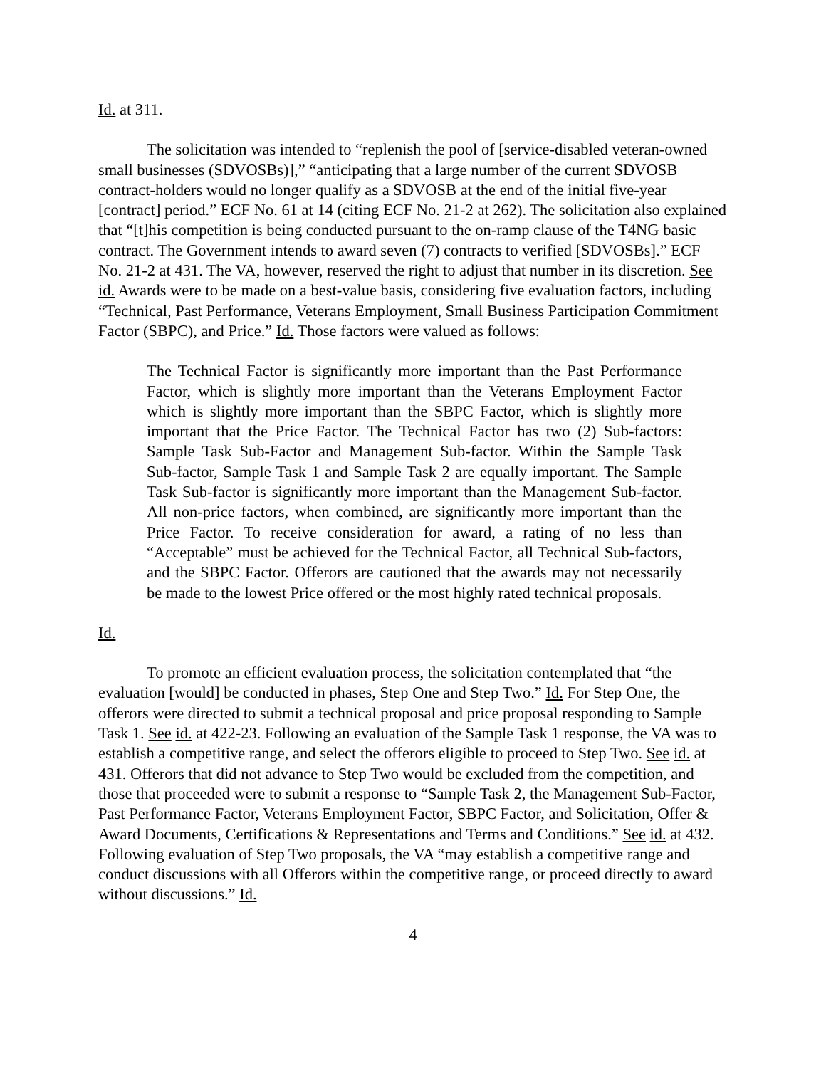Id. at 311.
The solicitation was intended to “replenish the pool of [service-disabled veteran-owned small businesses (SDVOSBs)],” “anticipating that a large number of the current SDVOSB contract-holders would no longer qualify as a SDVOSB at the end of the initial five-year [contract] period.” ECF No. 61 at 14 (citing ECF No. 21-2 at 262). The solicitation also explained that “[t]his competition is being conducted pursuant to the on-ramp clause of the T4NG basic contract. The Government intends to award seven (7) contracts to verified [SDVOSBs].” ECF No. 21-2 at 431. The VA, however, reserved the right to adjust that number in its discretion. See id. Awards were to be made on a best-value basis, considering five evaluation factors, including “Technical, Past Performance, Veterans Employment, Small Business Participation Commitment Factor (SBPC), and Price.” Id. Those factors were valued as follows:
The Technical Factor is significantly more important than the Past Performance Factor, which is slightly more important than the Veterans Employment Factor which is slightly more important than the SBPC Factor, which is slightly more important that the Price Factor. The Technical Factor has two (2) Sub-factors: Sample Task Sub-Factor and Management Sub-factor. Within the Sample Task Sub-factor, Sample Task 1 and Sample Task 2 are equally important. The Sample Task Sub-factor is significantly more important than the Management Sub-factor. All non-price factors, when combined, are significantly more important than the Price Factor. To receive consideration for award, a rating of no less than “Acceptable” must be achieved for the Technical Factor, all Technical Sub-factors, and the SBPC Factor. Offerors are cautioned that the awards may not necessarily be made to the lowest Price offered or the most highly rated technical proposals.
Id.
To promote an efficient evaluation process, the solicitation contemplated that “the evaluation [would] be conducted in phases, Step One and Step Two.” Id. For Step One, the offerors were directed to submit a technical proposal and price proposal responding to Sample Task 1. See id. at 422-23. Following an evaluation of the Sample Task 1 response, the VA was to establish a competitive range, and select the offerors eligible to proceed to Step Two. See id. at 431. Offerors that did not advance to Step Two would be excluded from the competition, and those that proceeded were to submit a response to “Sample Task 2, the Management Sub-Factor, Past Performance Factor, Veterans Employment Factor, SBPC Factor, and Solicitation, Offer & Award Documents, Certifications & Representations and Terms and Conditions.” See id. at 432. Following evaluation of Step Two proposals, the VA “may establish a competitive range and conduct discussions with all Offerors within the competitive range, or proceed directly to award without discussions.” Id.
4